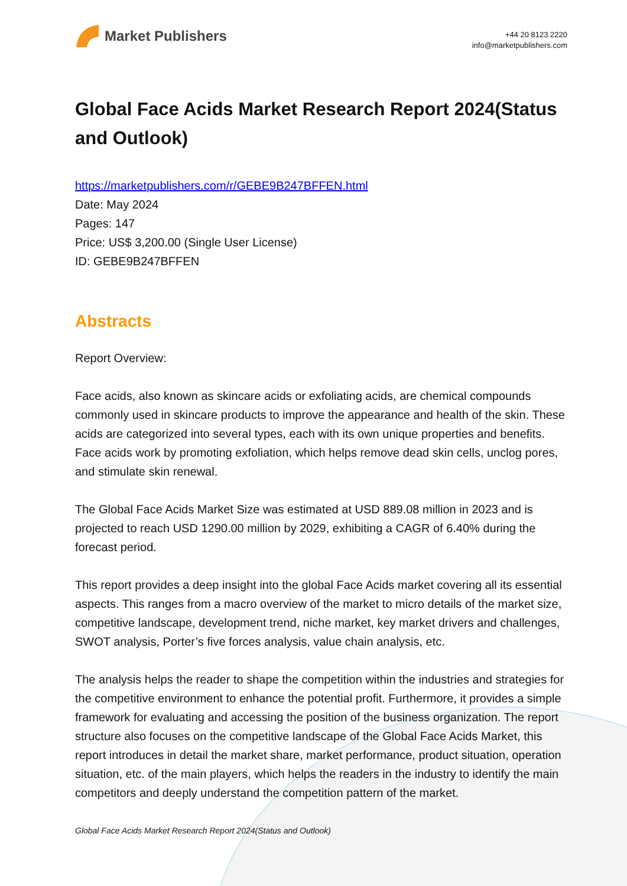Market Publishers
+44 20 8123 2220
info@marketpublishers.com
Global Face Acids Market Research Report 2024(Status and Outlook)
https://marketpublishers.com/r/GEBE9B247BFFEN.html
Date: May 2024
Pages: 147
Price: US$ 3,200.00 (Single User License)
ID: GEBE9B247BFFEN
Abstracts
Report Overview:
Face acids, also known as skincare acids or exfoliating acids, are chemical compounds commonly used in skincare products to improve the appearance and health of the skin. These acids are categorized into several types, each with its own unique properties and benefits. Face acids work by promoting exfoliation, which helps remove dead skin cells, unclog pores, and stimulate skin renewal.
The Global Face Acids Market Size was estimated at USD 889.08 million in 2023 and is projected to reach USD 1290.00 million by 2029, exhibiting a CAGR of 6.40% during the forecast period.
This report provides a deep insight into the global Face Acids market covering all its essential aspects. This ranges from a macro overview of the market to micro details of the market size, competitive landscape, development trend, niche market, key market drivers and challenges, SWOT analysis, Porter’s five forces analysis, value chain analysis, etc.
The analysis helps the reader to shape the competition within the industries and strategies for the competitive environment to enhance the potential profit. Furthermore, it provides a simple framework for evaluating and accessing the position of the business organization. The report structure also focuses on the competitive landscape of the Global Face Acids Market, this report introduces in detail the market share, market performance, product situation, operation situation, etc. of the main players, which helps the readers in the industry to identify the main competitors and deeply understand the competition pattern of the market.
Global Face Acids Market Research Report 2024(Status and Outlook)